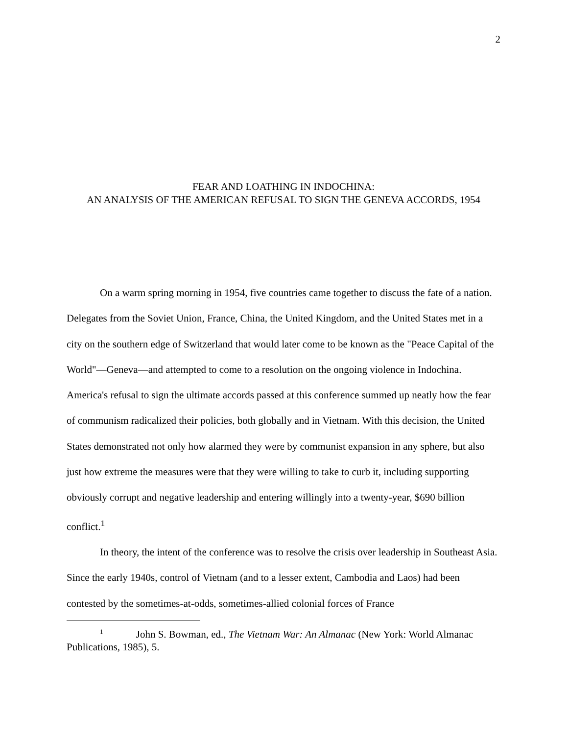2
FEAR AND LOATHING IN INDOCHINA:
AN ANALYSIS OF THE AMERICAN REFUSAL TO SIGN THE GENEVA ACCORDS, 1954
On a warm spring morning in 1954, five countries came together to discuss the fate of a nation. Delegates from the Soviet Union, France, China, the United Kingdom, and the United States met in a city on the southern edge of Switzerland that would later come to be known as the "Peace Capital of the World"—Geneva—and attempted to come to a resolution on the ongoing violence in Indochina. America's refusal to sign the ultimate accords passed at this conference summed up neatly how the fear of communism radicalized their policies, both globally and in Vietnam. With this decision, the United States demonstrated not only how alarmed they were by communist expansion in any sphere, but also just how extreme the measures were that they were willing to take to curb it, including supporting obviously corrupt and negative leadership and entering willingly into a twenty-year, $690 billion conflict.<sup>1</sup>
In theory, the intent of the conference was to resolve the crisis over leadership in Southeast Asia. Since the early 1940s, control of Vietnam (and to a lesser extent, Cambodia and Laos) had been contested by the sometimes-at-odds, sometimes-allied colonial forces of France
<sup>1</sup> John S. Bowman, ed., The Vietnam War: An Almanac (New York: World Almanac Publications, 1985), 5.